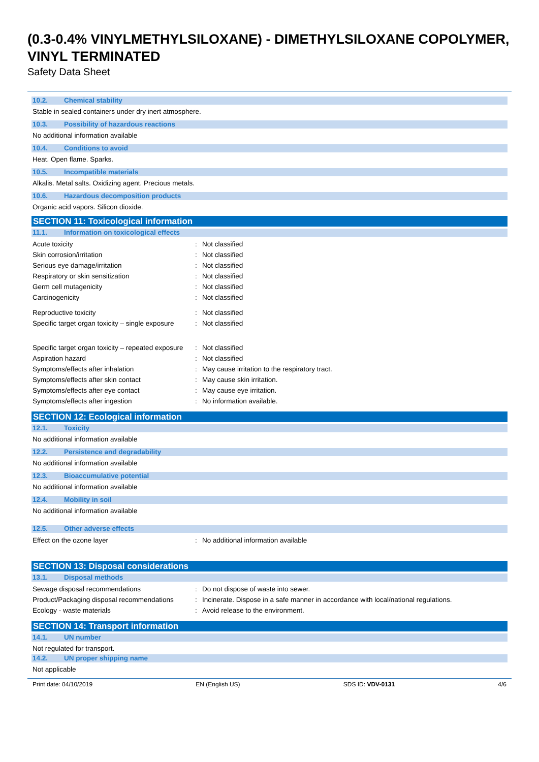(0.3-0.4% VINYLMETHYLSILOXANE) - DIMETHYLSILOXANE COPOLYMER, VINYL TERMINATED
Safety Data Sheet
10.2. Chemical stability
Stable in sealed containers under dry inert atmosphere.
10.3. Possibility of hazardous reactions
No additional information available
10.4. Conditions to avoid
Heat. Open flame. Sparks.
10.5. Incompatible materials
Alkalis. Metal salts. Oxidizing agent. Precious metals.
10.6. Hazardous decomposition products
Organic acid vapors. Silicon dioxide.
SECTION 11: Toxicological information
11.1. Information on toxicological effects
| Acute toxicity | : | Not classified |
| Skin corrosion/irritation | : | Not classified |
| Serious eye damage/irritation | : | Not classified |
| Respiratory or skin sensitization | : | Not classified |
| Germ cell mutagenicity | : | Not classified |
| Carcinogenicity | : | Not classified |
| Reproductive toxicity | : | Not classified |
| Specific target organ toxicity – single exposure | : | Not classified |
| Specific target organ toxicity – repeated exposure | : | Not classified |
| Aspiration hazard | : | Not classified |
| Symptoms/effects after inhalation | : | May cause irritation to the respiratory tract. |
| Symptoms/effects after skin contact | : | May cause skin irritation. |
| Symptoms/effects after eye contact | : | May cause eye irritation. |
| Symptoms/effects after ingestion | : | No information available. |
SECTION 12: Ecological information
12.1. Toxicity
No additional information available
12.2. Persistence and degradability
No additional information available
12.3. Bioaccumulative potential
No additional information available
12.4. Mobility in soil
No additional information available
12.5. Other adverse effects
| Effect on the ozone layer | : | No additional information available |
SECTION 13: Disposal considerations
13.1. Disposal methods
| Sewage disposal recommendations | : | Do not dispose of waste into sewer. |
| Product/Packaging disposal recommendations | : | Incinerate. Dispose in a safe manner in accordance with local/national regulations. |
| Ecology - waste materials | : | Avoid release to the environment. |
SECTION 14: Transport information
14.1. UN number
Not regulated for transport.
14.2. UN proper shipping name
Not applicable
Print date: 04/10/2019 EN (English US) SDS ID: VDV-0131 4/6